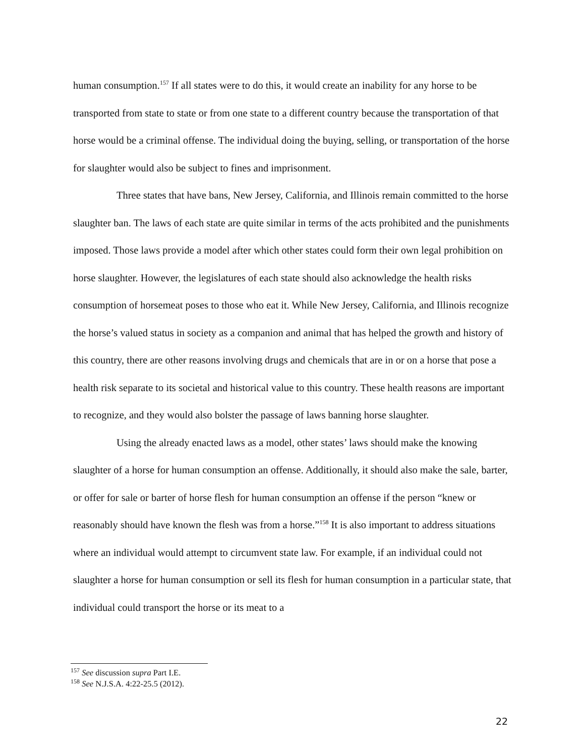human consumption.<sup>157</sup> If all states were to do this, it would create an inability for any horse to be transported from state to state or from one state to a different country because the transportation of that horse would be a criminal offense. The individual doing the buying, selling, or transportation of the horse for slaughter would also be subject to fines and imprisonment.
Three states that have bans, New Jersey, California, and Illinois remain committed to the horse slaughter ban. The laws of each state are quite similar in terms of the acts prohibited and the punishments imposed. Those laws provide a model after which other states could form their own legal prohibition on horse slaughter. However, the legislatures of each state should also acknowledge the health risks consumption of horsemeat poses to those who eat it. While New Jersey, California, and Illinois recognize the horse’s valued status in society as a companion and animal that has helped the growth and history of this country, there are other reasons involving drugs and chemicals that are in or on a horse that pose a health risk separate to its societal and historical value to this country. These health reasons are important to recognize, and they would also bolster the passage of laws banning horse slaughter.
Using the already enacted laws as a model, other states’ laws should make the knowing slaughter of a horse for human consumption an offense. Additionally, it should also make the sale, barter, or offer for sale or barter of horse flesh for human consumption an offense if the person “knew or reasonably should have known the flesh was from a horse.”<sup>158</sup> It is also important to address situations where an individual would attempt to circumvent state law. For example, if an individual could not slaughter a horse for human consumption or sell its flesh for human consumption in a particular state, that individual could transport the horse or its meat to a
<sup>157</sup> See discussion supra Part I.E.
<sup>158</sup> See N.J.S.A. 4:22-25.5 (2012).
22